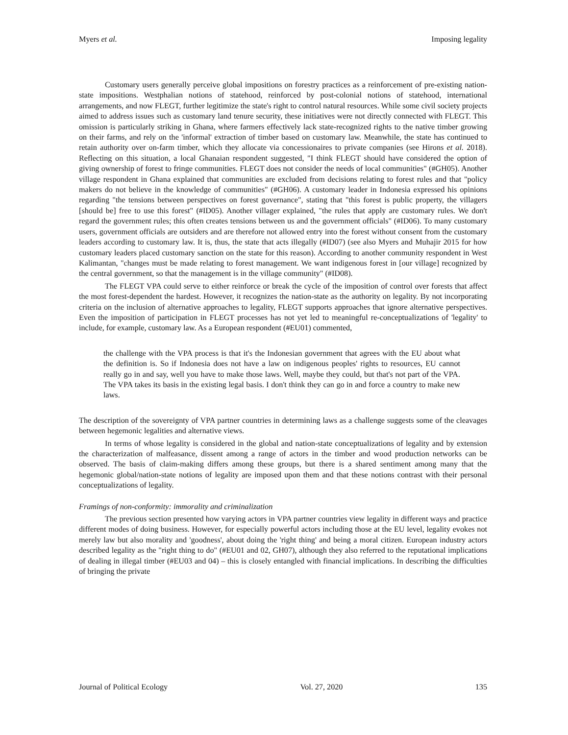Myers et al. Imposing legality
Customary users generally perceive global impositions on forestry practices as a reinforcement of pre-existing nation-state impositions. Westphalian notions of statehood, reinforced by post-colonial notions of statehood, international arrangements, and now FLEGT, further legitimize the state's right to control natural resources. While some civil society projects aimed to address issues such as customary land tenure security, these initiatives were not directly connected with FLEGT. This omission is particularly striking in Ghana, where farmers effectively lack state-recognized rights to the native timber growing on their farms, and rely on the 'informal' extraction of timber based on customary law. Meanwhile, the state has continued to retain authority over on-farm timber, which they allocate via concessionaires to private companies (see Hirons et al. 2018). Reflecting on this situation, a local Ghanaian respondent suggested, "I think FLEGT should have considered the option of giving ownership of forest to fringe communities. FLEGT does not consider the needs of local communities" (#GH05). Another village respondent in Ghana explained that communities are excluded from decisions relating to forest rules and that "policy makers do not believe in the knowledge of communities" (#GH06). A customary leader in Indonesia expressed his opinions regarding "the tensions between perspectives on forest governance", stating that "this forest is public property, the villagers [should be] free to use this forest" (#ID05). Another villager explained, "the rules that apply are customary rules. We don't regard the government rules; this often creates tensions between us and the government officials" (#ID06). To many customary users, government officials are outsiders and are therefore not allowed entry into the forest without consent from the customary leaders according to customary law. It is, thus, the state that acts illegally (#ID07) (see also Myers and Muhajir 2015 for how customary leaders placed customary sanction on the state for this reason). According to another community respondent in West Kalimantan, "changes must be made relating to forest management. We want indigenous forest in [our village] recognized by the central government, so that the management is in the village community" (#ID08).
The FLEGT VPA could serve to either reinforce or break the cycle of the imposition of control over forests that affect the most forest-dependent the hardest. However, it recognizes the nation-state as the authority on legality. By not incorporating criteria on the inclusion of alternative approaches to legality, FLEGT supports approaches that ignore alternative perspectives. Even the imposition of participation in FLEGT processes has not yet led to meaningful re-conceptualizations of 'legality' to include, for example, customary law. As a European respondent (#EU01) commented,
the challenge with the VPA process is that it's the Indonesian government that agrees with the EU about what the definition is. So if Indonesia does not have a law on indigenous peoples' rights to resources, EU cannot really go in and say, well you have to make those laws. Well, maybe they could, but that's not part of the VPA. The VPA takes its basis in the existing legal basis. I don't think they can go in and force a country to make new laws.
The description of the sovereignty of VPA partner countries in determining laws as a challenge suggests some of the cleavages between hegemonic legalities and alternative views.
In terms of whose legality is considered in the global and nation-state conceptualizations of legality and by extension the characterization of malfeasance, dissent among a range of actors in the timber and wood production networks can be observed. The basis of claim-making differs among these groups, but there is a shared sentiment among many that the hegemonic global/nation-state notions of legality are imposed upon them and that these notions contrast with their personal conceptualizations of legality.
Framings of non-conformity: immorality and criminalization
The previous section presented how varying actors in VPA partner countries view legality in different ways and practice different modes of doing business. However, for especially powerful actors including those at the EU level, legality evokes not merely law but also morality and 'goodness', about doing the 'right thing' and being a moral citizen. European industry actors described legality as the "right thing to do" (#EU01 and 02, GH07), although they also referred to the reputational implications of dealing in illegal timber (#EU03 and 04) – this is closely entangled with financial implications. In describing the difficulties of bringing the private
Journal of Political Ecology Vol. 27, 2020 135